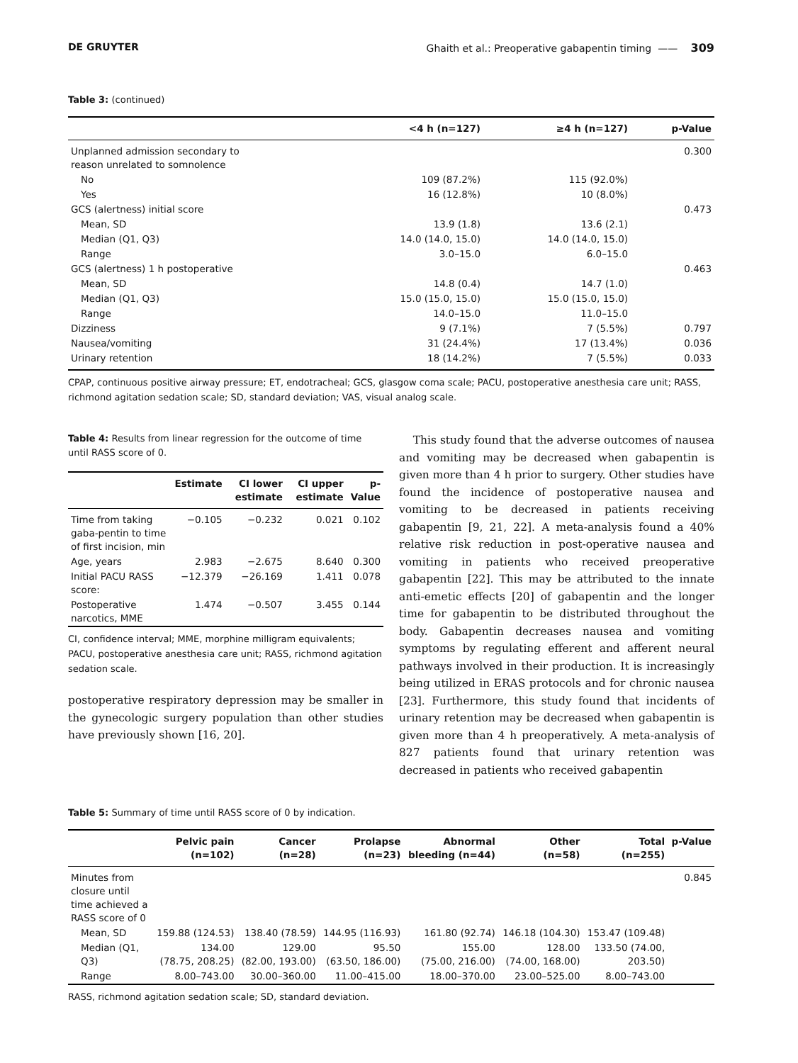DE GRUYTER Ghaith et al.: Preoperative gabapentin timing —— 309
Table 3: (continued)
| | <4 h (n=127) | ≥4 h (n=127) | p-Value |
| --- | --- | --- | --- |
| Unplanned admission secondary to reason unrelated to somnolence | | | 0.300 |
| No | 109 (87.2%) | 115 (92.0%) | |
| Yes | 16 (12.8%) | 10 (8.0%) | |
| GCS (alertness) initial score | | | 0.473 |
| Mean, SD | 13.9 (1.8) | 13.6 (2.1) | |
| Median (Q1, Q3) | 14.0 (14.0, 15.0) | 14.0 (14.0, 15.0) | |
| Range | 3.0–15.0 | 6.0–15.0 | |
| GCS (alertness) 1 h postoperative | | | 0.463 |
| Mean, SD | 14.8 (0.4) | 14.7 (1.0) | |
| Median (Q1, Q3) | 15.0 (15.0, 15.0) | 15.0 (15.0, 15.0) | |
| Range | 14.0–15.0 | 11.0–15.0 | |
| Dizziness | 9 (7.1%) | 7 (5.5%) | 0.797 |
| Nausea/vomiting | 31 (24.4%) | 17 (13.4%) | 0.036 |
| Urinary retention | 18 (14.2%) | 7 (5.5%) | 0.033 |
CPAP, continuous positive airway pressure; ET, endotracheal; GCS, glasgow coma scale; PACU, postoperative anesthesia care unit; RASS, richmond agitation sedation scale; SD, standard deviation; VAS, visual analog scale.
Table 4: Results from linear regression for the outcome of time until RASS score of 0.
| | Estimate | CI lower estimate | CI upper estimate | p-Value |
| --- | --- | --- | --- | --- |
| Time from taking gaba-pentin to time of first incision, min | −0.105 | −0.232 | 0.021 | 0.102 |
| Age, years | 2.983 | −2.675 | 8.640 | 0.300 |
| Initial PACU RASS score: | −12.379 | −26.169 | 1.411 | 0.078 |
| Postoperative narcotics, MME | 1.474 | −0.507 | 3.455 | 0.144 |
CI, confidence interval; MME, morphine milligram equivalents; PACU, postoperative anesthesia care unit; RASS, richmond agitation sedation scale.
postoperative respiratory depression may be smaller in the gynecologic surgery population than other studies have previously shown [16, 20].
This study found that the adverse outcomes of nausea and vomiting may be decreased when gabapentin is given more than 4 h prior to surgery. Other studies have found the incidence of postoperative nausea and vomiting to be decreased in patients receiving gabapentin [9, 21, 22]. A meta-analysis found a 40% relative risk reduction in post-operative nausea and vomiting in patients who received preoperative gabapentin [22]. This may be attributed to the innate anti-emetic effects [20] of gabapentin and the longer time for gabapentin to be distributed throughout the body. Gabapentin decreases nausea and vomiting symptoms by regulating efferent and afferent neural pathways involved in their production. It is increasingly being utilized in ERAS protocols and for chronic nausea [23]. Furthermore, this study found that incidents of urinary retention may be decreased when gabapentin is given more than 4 h preoperatively. A meta-analysis of 827 patients found that urinary retention was decreased in patients who received gabapentin
Table 5: Summary of time until RASS score of 0 by indication.
| | Pelvic pain (n=102) | Cancer (n=28) | Prolapse (n=23) | Abnormal bleeding (n=44) | Other (n=58) | Total (n=255) | p-Value |
| --- | --- | --- | --- | --- | --- | --- | --- |
| Minutes from closure until time achieved a RASS score of 0 | | | | | | | 0.845 |
| Mean, SD | 159.88 (124.53) | 138.40 (78.59) | 144.95 (116.93) | 161.80 (92.74) | 146.18 (104.30) | 153.47 (109.48) | |
| Median (Q1, Q3) | 134.00 (78.75, 208.25) | 129.00 (82.00, 193.00) | 95.50 (63.50, 186.00) | 155.00 (75.00, 216.00) | 128.00 (74.00, 168.00) | 133.50 (74.00, 203.50) | |
| Range | 8.00–743.00 | 30.00–360.00 | 11.00–415.00 | 18.00–370.00 | 23.00–525.00 | 8.00–743.00 | |
RASS, richmond agitation sedation scale; SD, standard deviation.